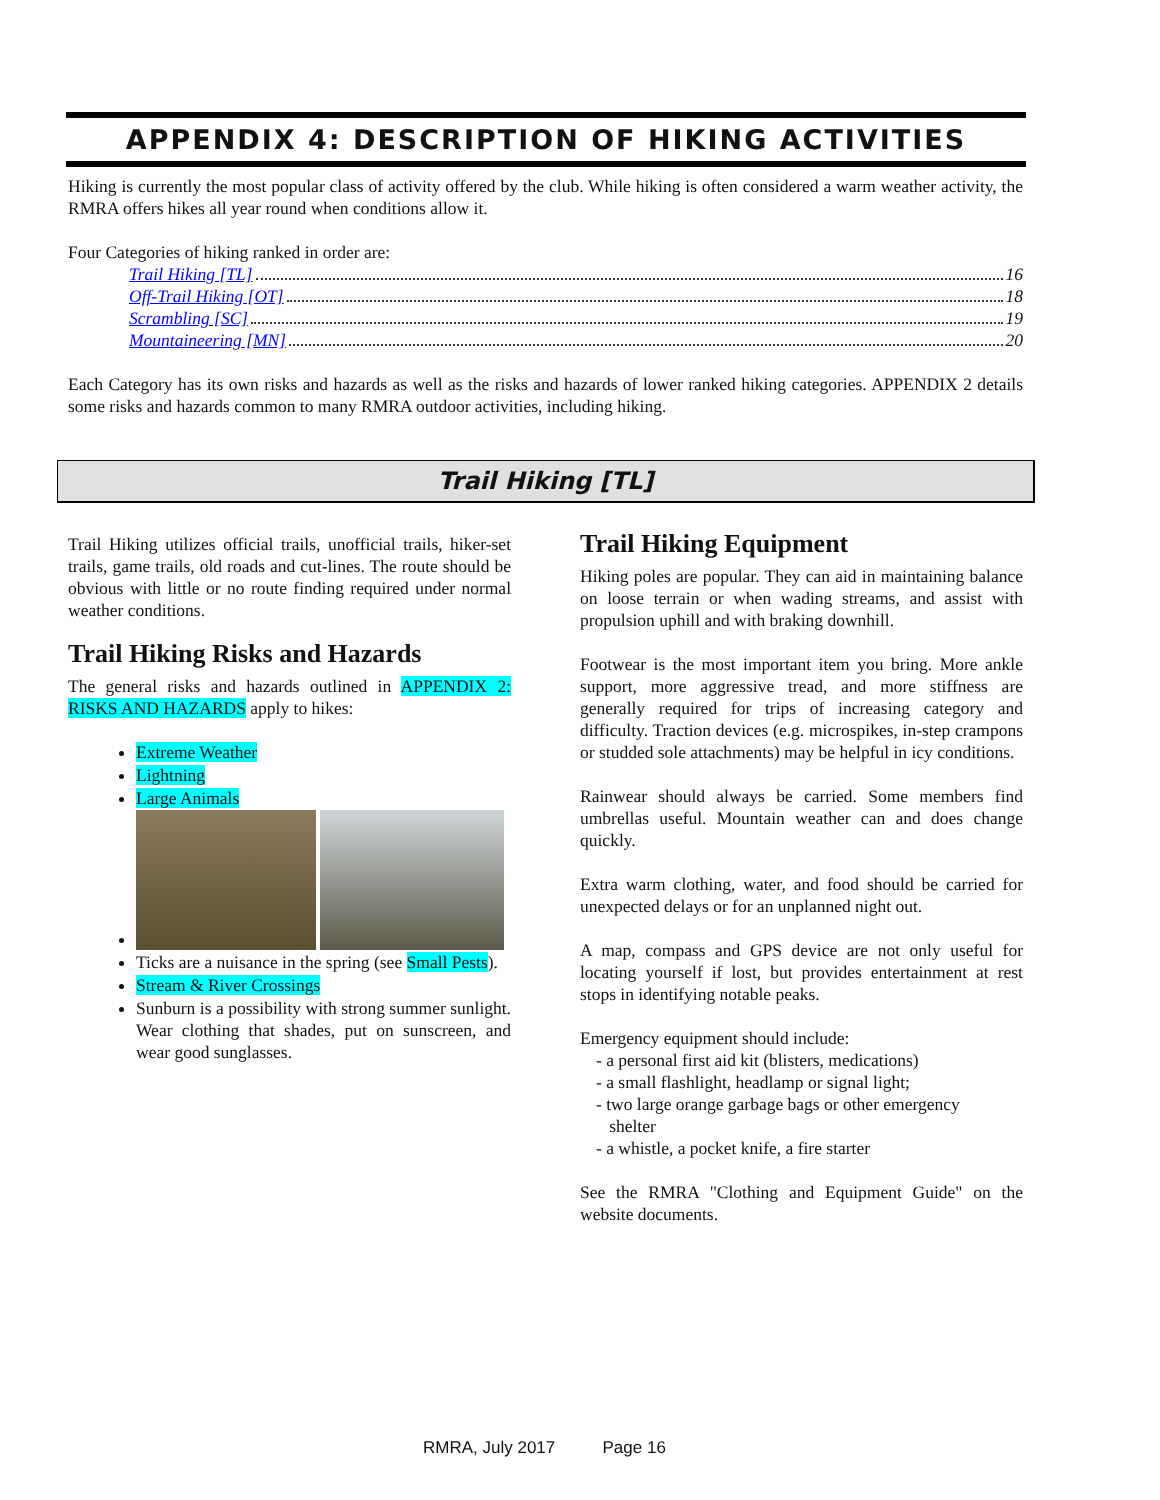APPENDIX 4: DESCRIPTION OF HIKING ACTIVITIES
Hiking is currently the most popular class of activity offered by the club. While hiking is often considered a warm weather activity, the RMRA offers hikes all year round when conditions allow it.
Four Categories of hiking ranked in order are:
Trail Hiking [TL] 16
Off-Trail Hiking [OT] 18
Scrambling [SC] 19
Mountaineering [MN] 20
Each Category has its own risks and hazards as well as the risks and hazards of lower ranked hiking categories. APPENDIX 2 details some risks and hazards common to many RMRA outdoor activities, including hiking.
Trail Hiking [TL]
Trail Hiking utilizes official trails, unofficial trails, hiker-set trails, game trails, old roads and cut-lines. The route should be obvious with little or no route finding required under normal weather conditions.
Trail Hiking Risks and Hazards
The general risks and hazards outlined in APPENDIX 2: RISKS AND HAZARDS apply to hikes:
Extreme Weather
Lightning
Large Animals
Ticks are a nuisance in the spring (see Small Pests).
Stream & River Crossings
Sunburn is a possibility with strong summer sunlight. Wear clothing that shades, put on sunscreen, and wear good sunglasses.
Trail Hiking Equipment
Hiking poles are popular. They can aid in maintaining balance on loose terrain or when wading streams, and assist with propulsion uphill and with braking downhill.
Footwear is the most important item you bring. More ankle support, more aggressive tread, and more stiffness are generally required for trips of increasing category and difficulty. Traction devices (e.g. microspikes, in-step crampons or studded sole attachments) may be helpful in icy conditions.
Rainwear should always be carried. Some members find umbrellas useful. Mountain weather can and does change quickly.
Extra warm clothing, water, and food should be carried for unexpected delays or for an unplanned night out.
A map, compass and GPS device are not only useful for locating yourself if lost, but provides entertainment at rest stops in identifying notable peaks.
Emergency equipment should include:
- a personal first aid kit (blisters, medications)
- a small flashlight, headlamp or signal light;
- two large orange garbage bags or other emergency
shelter
- a whistle, a pocket knife, a fire starter
See the RMRA "Clothing and Equipment Guide" on the website documents.
RMRA, July 2017 Page 16